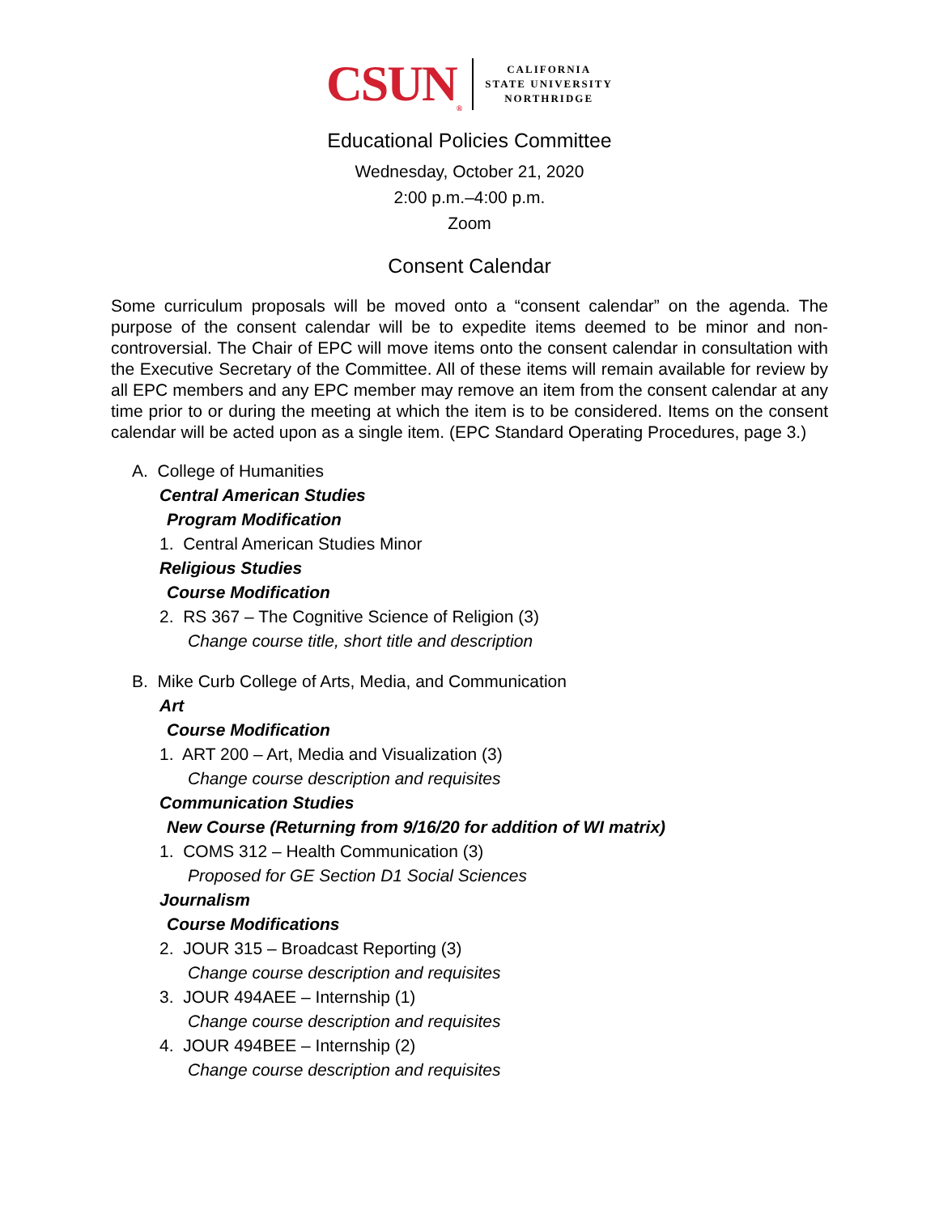CSUN<sub>®</sub> CALIFORNIA
STATE UNIVERSITY
NORTHRIDGE
Educational Policies Committee
Wednesday, October 21, 2020
2:00 p.m.–4:00 p.m.
Zoom
Consent Calendar
Some curriculum proposals will be moved onto a “consent calendar” on the agenda. The purpose of the consent calendar will be to expedite items deemed to be minor and non-controversial. The Chair of EPC will move items onto the consent calendar in consultation with the Executive Secretary of the Committee. All of these items will remain available for review by all EPC members and any EPC member may remove an item from the consent calendar at any time prior to or during the meeting at which the item is to be considered. Items on the consent calendar will be acted upon as a single item. (EPC Standard Operating Procedures, page 3.)
A. College of Humanities
Central American Studies
Program Modification
1. Central American Studies Minor
Religious Studies
Course Modification
2. RS 367 – The Cognitive Science of Religion (3)
Change course title, short title and description
B. Mike Curb College of Arts, Media, and Communication
Art
Course Modification
1. ART 200 – Art, Media and Visualization (3)
Change course description and requisites
Communication Studies
New Course (Returning from 9/16/20 for addition of WI matrix)
1. COMS 312 – Health Communication (3)
Proposed for GE Section D1 Social Sciences
Journalism
Course Modifications
2. JOUR 315 – Broadcast Reporting (3)
Change course description and requisites
3. JOUR 494AEE – Internship (1)
Change course description and requisites
4. JOUR 494BEE – Internship (2)
Change course description and requisites